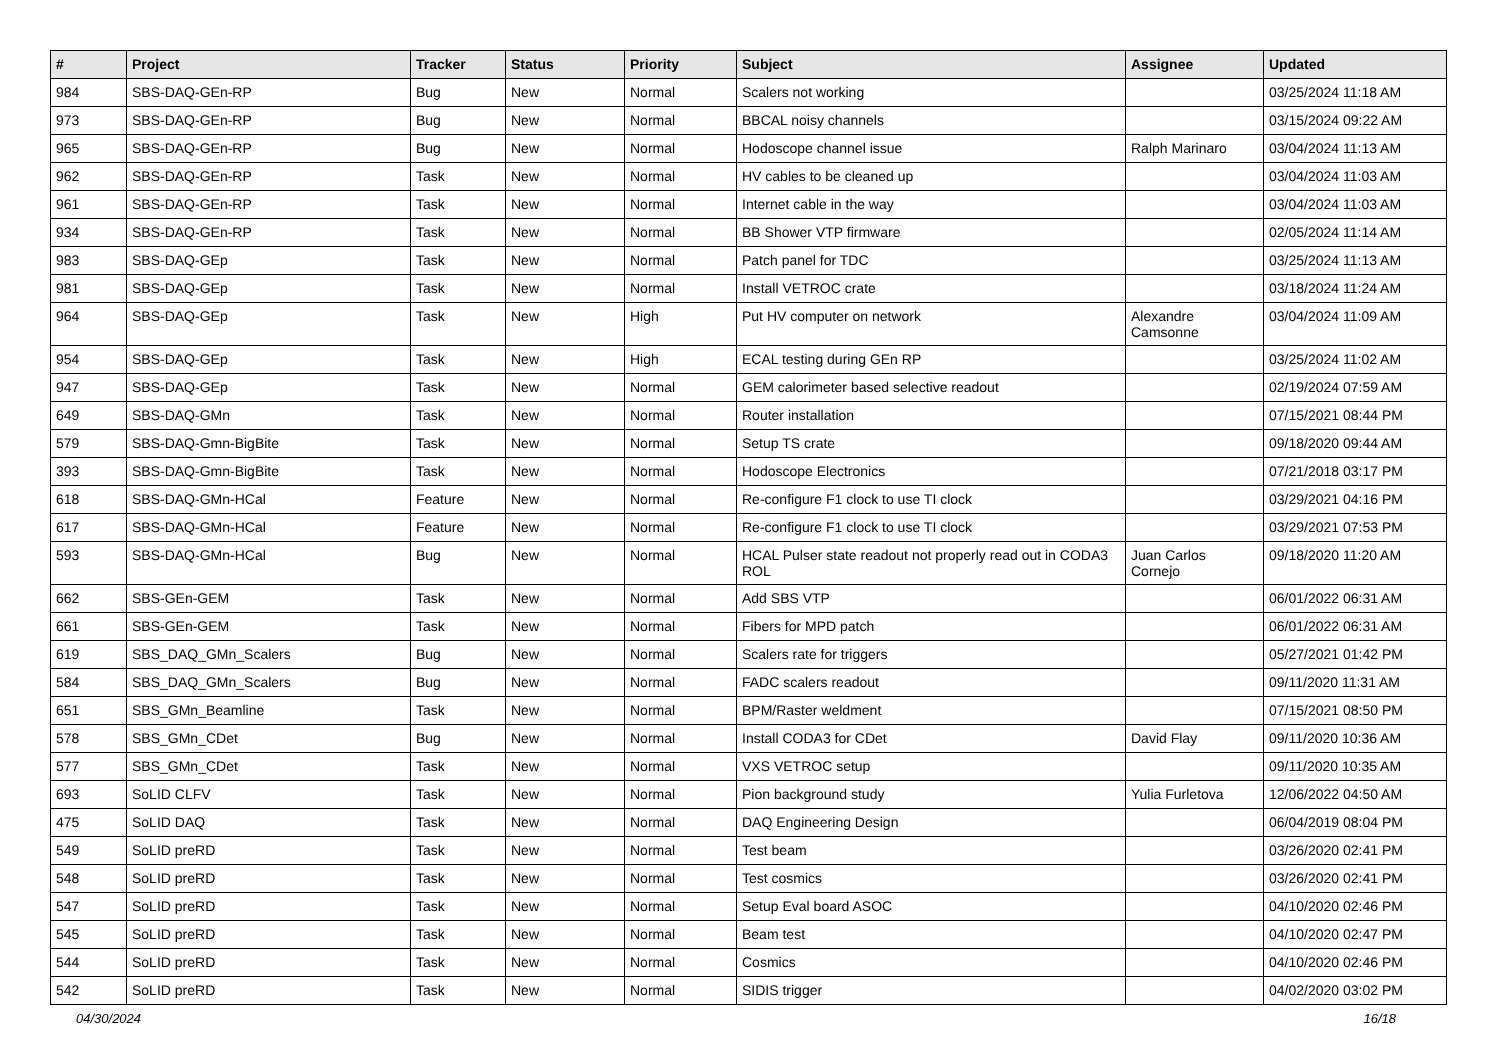| # | Project | Tracker | Status | Priority | Subject | Assignee | Updated |
| --- | --- | --- | --- | --- | --- | --- | --- |
| 984 | SBS-DAQ-GEn-RP | Bug | New | Normal | Scalers not working | | 03/25/2024 11:18 AM |
| 973 | SBS-DAQ-GEn-RP | Bug | New | Normal | BBCAL noisy channels | | 03/15/2024 09:22 AM |
| 965 | SBS-DAQ-GEn-RP | Bug | New | Normal | Hodoscope channel issue | Ralph Marinaro | 03/04/2024 11:13 AM |
| 962 | SBS-DAQ-GEn-RP | Task | New | Normal | HV cables to be cleaned up | | 03/04/2024 11:03 AM |
| 961 | SBS-DAQ-GEn-RP | Task | New | Normal | Internet cable in the way | | 03/04/2024 11:03 AM |
| 934 | SBS-DAQ-GEn-RP | Task | New | Normal | BB Shower VTP firmware | | 02/05/2024 11:14 AM |
| 983 | SBS-DAQ-GEp | Task | New | Normal | Patch panel for TDC | | 03/25/2024 11:13 AM |
| 981 | SBS-DAQ-GEp | Task | New | Normal | Install VETROC crate | | 03/18/2024 11:24 AM |
| 964 | SBS-DAQ-GEp | Task | New | High | Put HV computer on network | Alexandre Camsonne | 03/04/2024 11:09 AM |
| 954 | SBS-DAQ-GEp | Task | New | High | ECAL testing during GEn RP | | 03/25/2024 11:02 AM |
| 947 | SBS-DAQ-GEp | Task | New | Normal | GEM calorimeter based selective readout | | 02/19/2024 07:59 AM |
| 649 | SBS-DAQ-GMn | Task | New | Normal | Router installation | | 07/15/2021 08:44 PM |
| 579 | SBS-DAQ-Gmn-BigBite | Task | New | Normal | Setup TS crate | | 09/18/2020 09:44 AM |
| 393 | SBS-DAQ-Gmn-BigBite | Task | New | Normal | Hodoscope Electronics | | 07/21/2018 03:17 PM |
| 618 | SBS-DAQ-GMn-HCal | Feature | New | Normal | Re-configure F1 clock to use TI clock | | 03/29/2021 04:16 PM |
| 617 | SBS-DAQ-GMn-HCal | Feature | New | Normal | Re-configure F1 clock to use TI clock | | 03/29/2021 07:53 PM |
| 593 | SBS-DAQ-GMn-HCal | Bug | New | Normal | HCAL Pulser state readout not properly read out in CODA3 ROL | Juan Carlos Cornejo | 09/18/2020 11:20 AM |
| 662 | SBS-GEn-GEM | Task | New | Normal | Add SBS VTP | | 06/01/2022 06:31 AM |
| 661 | SBS-GEn-GEM | Task | New | Normal | Fibers for MPD patch | | 06/01/2022 06:31 AM |
| 619 | SBS_DAQ_GMn_Scalers | Bug | New | Normal | Scalers rate for triggers | | 05/27/2021 01:42 PM |
| 584 | SBS_DAQ_GMn_Scalers | Bug | New | Normal | FADC scalers readout | | 09/11/2020 11:31 AM |
| 651 | SBS_GMn_Beamline | Task | New | Normal | BPM/Raster weldment | | 07/15/2021 08:50 PM |
| 578 | SBS_GMn_CDet | Bug | New | Normal | Install CODA3 for CDet | David Flay | 09/11/2020 10:36 AM |
| 577 | SBS_GMn_CDet | Task | New | Normal | VXS VETROC setup | | 09/11/2020 10:35 AM |
| 693 | SoLID CLFV | Task | New | Normal | Pion background study | Yulia Furletova | 12/06/2022 04:50 AM |
| 475 | SoLID DAQ | Task | New | Normal | DAQ Engineering Design | | 06/04/2019 08:04 PM |
| 549 | SoLID preRD | Task | New | Normal | Test beam | | 03/26/2020 02:41 PM |
| 548 | SoLID preRD | Task | New | Normal | Test cosmics | | 03/26/2020 02:41 PM |
| 547 | SoLID preRD | Task | New | Normal | Setup Eval board ASOC | | 04/10/2020 02:46 PM |
| 545 | SoLID preRD | Task | New | Normal | Beam test | | 04/10/2020 02:47 PM |
| 544 | SoLID preRD | Task | New | Normal | Cosmics | | 04/10/2020 02:46 PM |
| 542 | SoLID preRD | Task | New | Normal | SIDIS trigger | | 04/02/2020 03:02 PM |
04/30/2024 16/18